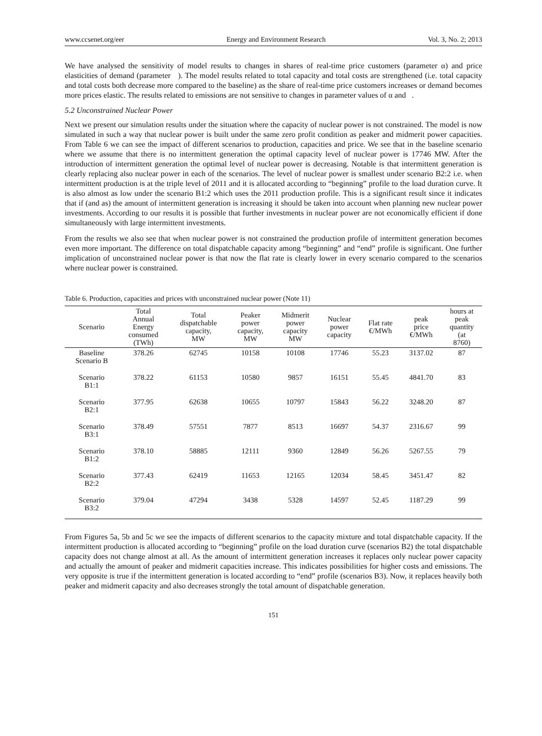www.ccsenet.org/eer Energy and Environment Research Vol. 3, No. 2; 2013
We have analysed the sensitivity of model results to changes in shares of real-time price customers (parameter α) and price elasticities of demand (parameter ). The model results related to total capacity and total costs are strengthened (i.e. total capacity and total costs both decrease more compared to the baseline) as the share of real-time price customers increases or demand becomes more prices elastic. The results related to emissions are not sensitive to changes in parameter values of α and .
5.2 Unconstrained Nuclear Power
Next we present our simulation results under the situation where the capacity of nuclear power is not constrained. The model is now simulated in such a way that nuclear power is built under the same zero profit condition as peaker and midmerit power capacities. From Table 6 we can see the impact of different scenarios to production, capacities and price. We see that in the baseline scenario where we assume that there is no intermittent generation the optimal capacity level of nuclear power is 17746 MW. After the introduction of intermittent generation the optimal level of nuclear power is decreasing. Notable is that intermittent generation is clearly replacing also nuclear power in each of the scenarios. The level of nuclear power is smallest under scenario B2:2 i.e. when intermittent production is at the triple level of 2011 and it is allocated according to “beginning” profile to the load duration curve. It is also almost as low under the scenario B1:2 which uses the 2011 production profile. This is a significant result since it indicates that if (and as) the amount of intermittent generation is increasing it should be taken into account when planning new nuclear power investments. According to our results it is possible that further investments in nuclear power are not economically efficient if done simultaneously with large intermittent investments.
From the results we also see that when nuclear power is not constrained the production profile of intermittent generation becomes even more important. The difference on total dispatchable capacity among “beginning” and “end” profile is significant. One further implication of unconstrained nuclear power is that now the flat rate is clearly lower in every scenario compared to the scenarios where nuclear power is constrained.
Table 6. Production, capacities and prices with unconstrained nuclear power (Note 11)
| Scenario | Total Annual Energy consumed (TWh) | Total dispatchable capacity, MW | Peaker power capacity, MW | Midmerit power capacity MW | Nuclear power capacity | Flat rate €/MWh | peak price €/MWh | hours at peak quantity (at 8760) |
| --- | --- | --- | --- | --- | --- | --- | --- | --- |
| Baseline Scenario B | 378.26 | 62745 | 10158 | 10108 | 17746 | 55.23 | 3137.02 | 87 |
| Scenario B1:1 | 378.22 | 61153 | 10580 | 9857 | 16151 | 55.45 | 4841.70 | 83 |
| Scenario B2:1 | 377.95 | 62638 | 10655 | 10797 | 15843 | 56.22 | 3248.20 | 87 |
| Scenario B3:1 | 378.49 | 57551 | 7877 | 8513 | 16697 | 54.37 | 2316.67 | 99 |
| Scenario B1:2 | 378.10 | 58885 | 12111 | 9360 | 12849 | 56.26 | 5267.55 | 79 |
| Scenario B2:2 | 377.43 | 62419 | 11653 | 12165 | 12034 | 58.45 | 3451.47 | 82 |
| Scenario B3:2 | 379.04 | 47294 | 3438 | 5328 | 14597 | 52.45 | 1187.29 | 99 |
From Figures 5a, 5b and 5c we see the impacts of different scenarios to the capacity mixture and total dispatchable capacity. If the intermittent production is allocated according to “beginning” profile on the load duration curve (scenarios B2) the total dispatchable capacity does not change almost at all. As the amount of intermittent generation increases it replaces only nuclear power capacity and actually the amount of peaker and midmerit capacities increase. This indicates possibilities for higher costs and emissions. The very opposite is true if the intermittent generation is located according to “end” profile (scenarios B3). Now, it replaces heavily both peaker and midmerit capacity and also decreases strongly the total amount of dispatchable generation.
151